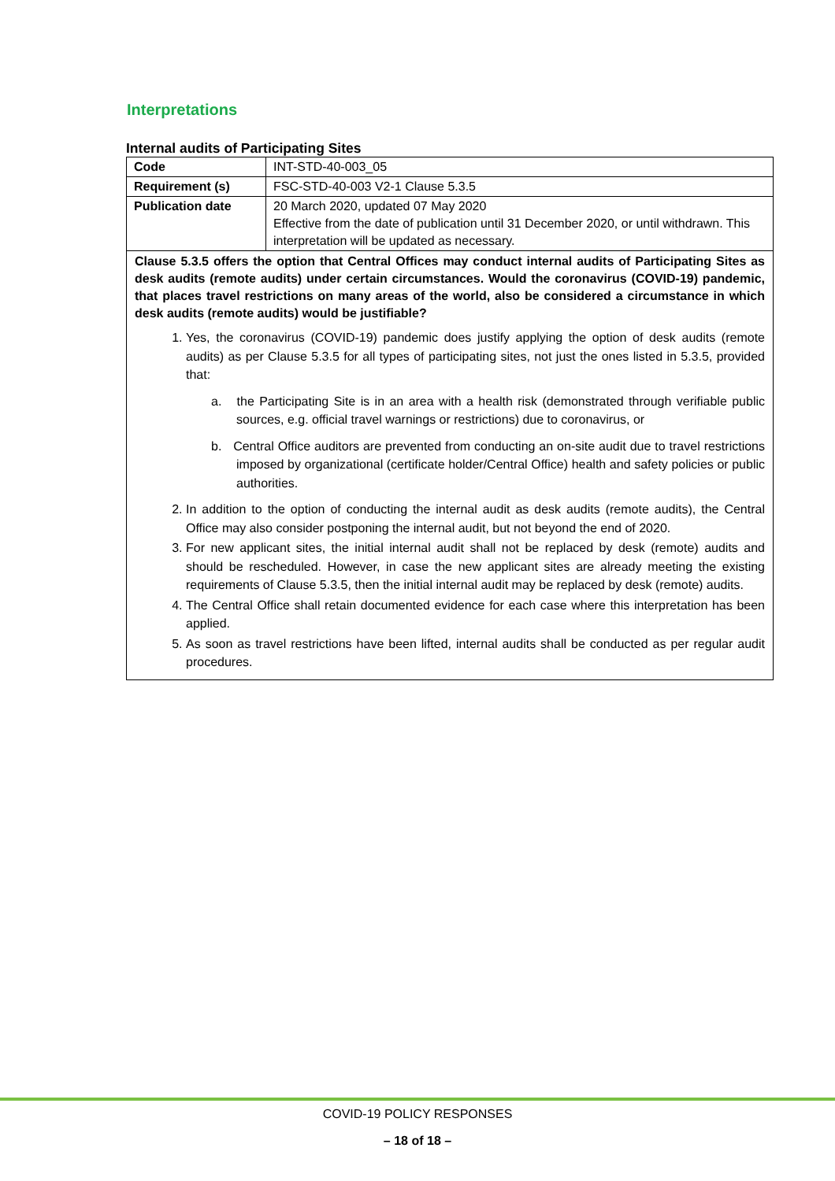Interpretations
Internal audits of Participating Sites
| Code | INT-STD-40-003_05 |
| Requirement (s) | FSC-STD-40-003 V2-1 Clause 5.3.5 |
| Publication date | 20 March 2020, updated 07 May 2020 Effective from the date of publication until 31 December 2020, or until withdrawn. This interpretation will be updated as necessary. |
| Clause 5.3.5 offers the option that Central Offices may conduct internal audits of Participating Sites as desk audits (remote audits) under certain circumstances. Would the coronavirus (COVID-19) pandemic, that places travel restrictions on many areas of the world, also be considered a circumstance in which desk audits (remote audits) would be justifiable? 1. Yes, the coronavirus (COVID-19) pandemic does justify applying the option of desk audits (remote audits) as per Clause 5.3.5 for all types of participating sites, not just the ones listed in 5.3.5, provided that: a. the Participating Site is in an area with a health risk (demonstrated through verifiable public sources, e.g. official travel warnings or restrictions) due to coronavirus, or b. Central Office auditors are prevented from conducting an on-site audit due to travel restrictions imposed by organizational (certificate holder/Central Office) health and safety policies or public authorities. 2. In addition to the option of conducting the internal audit as desk audits (remote audits), the Central Office may also consider postponing the internal audit, but not beyond the end of 2020. 3. For new applicant sites, the initial internal audit shall not be replaced by desk (remote) audits and should be rescheduled. However, in case the new applicant sites are already meeting the existing requirements of Clause 5.3.5, then the initial internal audit may be replaced by desk (remote) audits. 4. The Central Office shall retain documented evidence for each case where this interpretation has been applied. 5. As soon as travel restrictions have been lifted, internal audits shall be conducted as per regular audit procedures. | |
COVID-19 POLICY RESPONSES
– 18 of 18 –